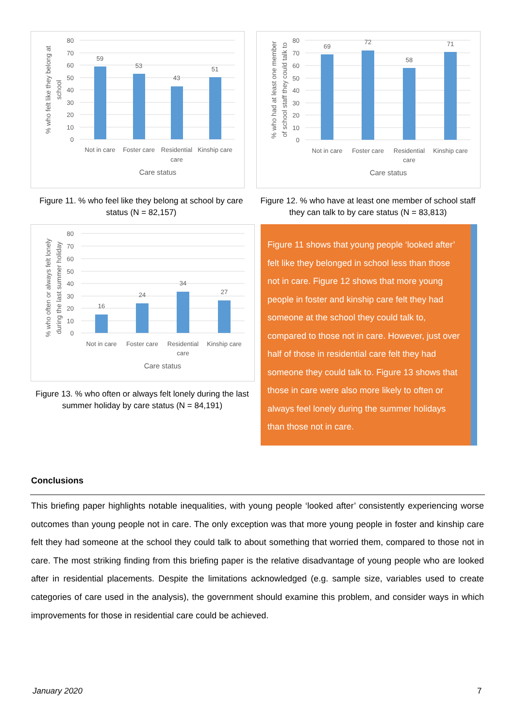80
70
60
50
40
30
20
10
0
59
53
43
51
Not in care
Foster care
Residential
care
Kinship care
Care status
% who felt like they belong at
school
80
70
60
50
40
30
20
10
0
69
72
58
71
Not in care
Foster care
Residential
care
Kinship care
Care status
% who had at least one member
of school staff they could talk to
Figure 11. % who feel like they belong at school by care status (N = 82,157)
Figure 12. % who have at least one member of school staff they can talk to by care status (N = 83,813)
80
70
60
50
40
30
20
10
0
16
24
34
27
Not in care
Foster care
Residential
care
Kinship care
Care status
% who often or always felt lonely
during the last summer holiday
Figure 13. % who often or always felt lonely during the last summer holiday by care status (N = 84,191)
Figure 11 shows that young people ‘looked after’ felt like they belonged in school less than those not in care. Figure 12 shows that more young people in foster and kinship care felt they had someone at the school they could talk to, compared to those not in care. However, just over half of those in residential care felt they had someone they could talk to. Figure 13 shows that those in care were also more likely to often or always feel lonely during the summer holidays than those not in care.
Conclusions
This briefing paper highlights notable inequalities, with young people ‘looked after’ consistently experiencing worse outcomes than young people not in care. The only exception was that more young people in foster and kinship care felt they had someone at the school they could talk to about something that worried them, compared to those not in care. The most striking finding from this briefing paper is the relative disadvantage of young people who are looked after in residential placements. Despite the limitations acknowledged (e.g. sample size, variables used to create categories of care used in the analysis), the government should examine this problem, and consider ways in which improvements for those in residential care could be achieved.
January 2020 7